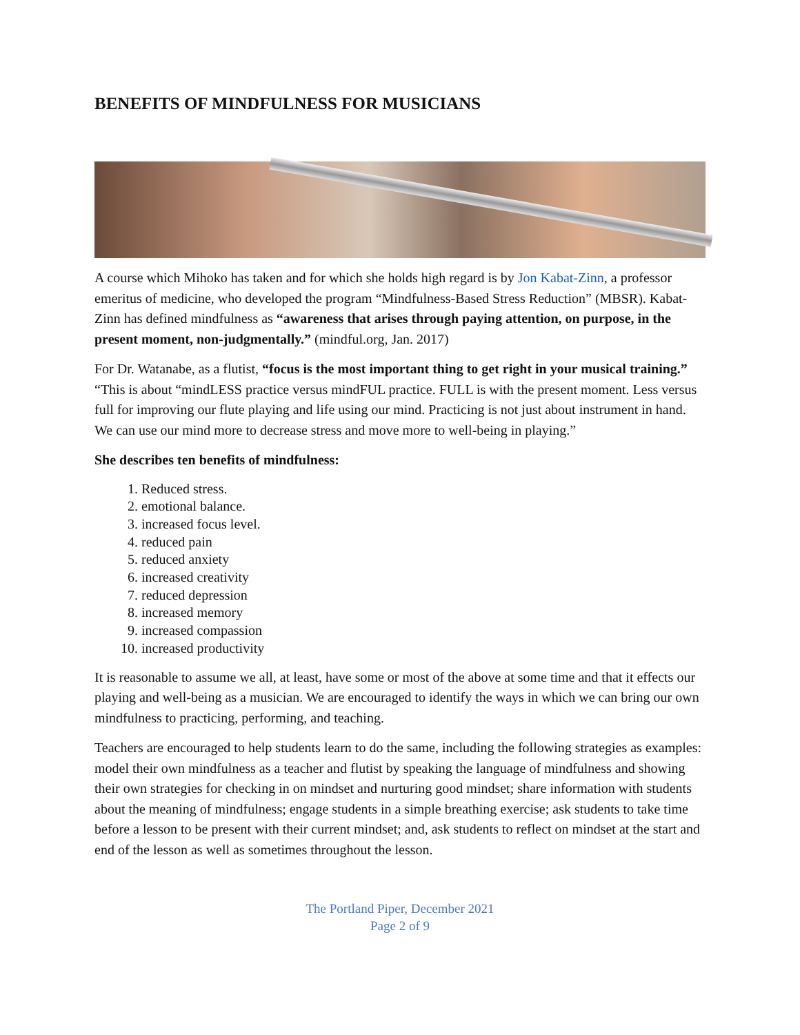BENEFITS OF MINDFULNESS FOR MUSICIANS
A course which Mihoko has taken and for which she holds high regard is by Jon Kabat-Zinn, a professor emeritus of medicine, who developed the program “Mindfulness-Based Stress Reduction” (MBSR). Kabat-Zinn has defined mindfulness as “awareness that arises through paying attention, on purpose, in the present moment, non-judgmentally.” (mindful.org, Jan. 2017)
For Dr. Watanabe, as a flutist, “focus is the most important thing to get right in your musical training.” “This is about “mindLESS practice versus mindFUL practice. FULL is with the present moment. Less versus full for improving our flute playing and life using our mind. Practicing is not just about instrument in hand. We can use our mind more to decrease stress and move more to well-being in playing.”
She describes ten benefits of mindfulness:
1. Reduced stress.
2. emotional balance.
3. increased focus level.
4. reduced pain
5. reduced anxiety
6. increased creativity
7. reduced depression
8. increased memory
9. increased compassion
10. increased productivity
It is reasonable to assume we all, at least, have some or most of the above at some time and that it effects our playing and well-being as a musician. We are encouraged to identify the ways in which we can bring our own mindfulness to practicing, performing, and teaching.
Teachers are encouraged to help students learn to do the same, including the following strategies as examples: model their own mindfulness as a teacher and flutist by speaking the language of mindfulness and showing their own strategies for checking in on mindset and nurturing good mindset; share information with students about the meaning of mindfulness; engage students in a simple breathing exercise; ask students to take time before a lesson to be present with their current mindset; and, ask students to reflect on mindset at the start and end of the lesson as well as sometimes throughout the lesson.
The Portland Piper, December 2021
Page 2 of 9